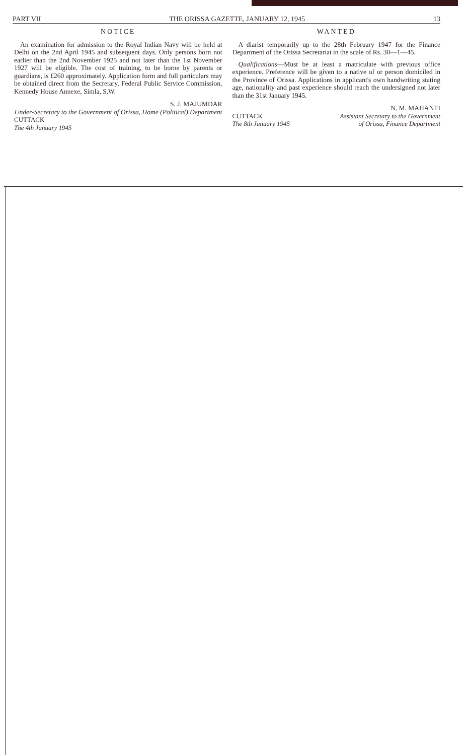PART VII THE ORISSA GAZETTE, JANUARY 12, 1945 13
NOTICE
An examination for admission to the Royal Indian Navy will be held at Delhi on the 2nd April 1945 and subsequent days. Only persons born not earlier than the 2nd November 1925 and not later than the 1st November 1927 will be eligible. The cost of training, to be borne by parents or guardians, is £260 approximately. Application form and full particulars may be obtained direct from the Secretary, Federal Public Service Commission, Kennedy House Annexe, Simla, S.W.
S. J. MAJUMDAR
Under-Secretary to the Government of Orissa, Home (Political) Department
CUTTACK
The 4th January 1945
WANTED
A diarist temporarily up to the 28th February 1947 for the Finance Department of the Orissa Secretariat in the scale of Rs. 30—1—45.
Qualifications—Must be at least a matriculate with previous office experience. Preference will be given to a native of or person domiciled in the Province of Orissa. Applications in applicant's own handwriting stating age, nationality and past experience should reach the undersigned not later than the 31st January 1945.
N. M. MAHANTI
CUTTACK
The 8th January 1945 Assistant Secretary to the Government
of Orissa, Finance Department